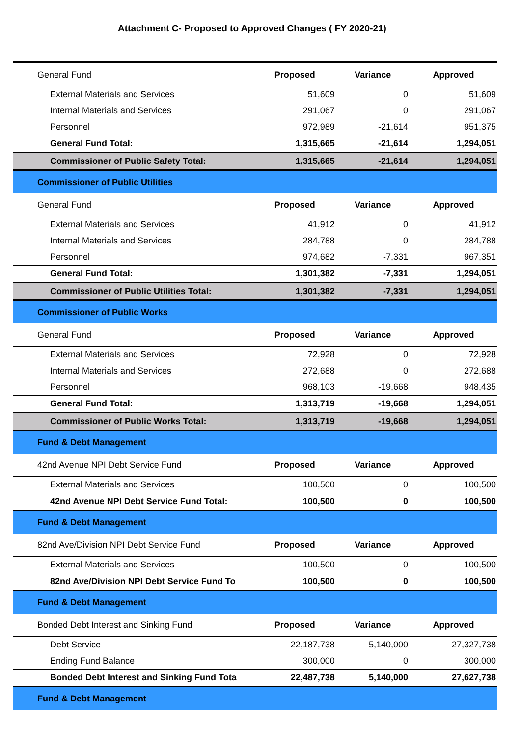Attachment C- Proposed to Approved Changes ( FY 2020-21)
| General Fund | Proposed | Variance | Approved |
| External Materials and Services | 51,609 | 0 | 51,609 |
| Internal Materials and Services | 291,067 | 0 | 291,067 |
| Personnel | 972,989 | -21,614 | 951,375 |
| General Fund Total: | 1,315,665 | -21,614 | 1,294,051 |
| Commissioner of Public Safety Total: | 1,315,665 | -21,614 | 1,294,051 |
| Commissioner of Public Utilities | | | |
| General Fund | Proposed | Variance | Approved |
| External Materials and Services | 41,912 | 0 | 41,912 |
| Internal Materials and Services | 284,788 | 0 | 284,788 |
| Personnel | 974,682 | -7,331 | 967,351 |
| General Fund Total: | 1,301,382 | -7,331 | 1,294,051 |
| Commissioner of Public Utilities Total: | 1,301,382 | -7,331 | 1,294,051 |
| Commissioner of Public Works | | | |
| General Fund | Proposed | Variance | Approved |
| External Materials and Services | 72,928 | 0 | 72,928 |
| Internal Materials and Services | 272,688 | 0 | 272,688 |
| Personnel | 968,103 | -19,668 | 948,435 |
| General Fund Total: | 1,313,719 | -19,668 | 1,294,051 |
| Commissioner of Public Works Total: | 1,313,719 | -19,668 | 1,294,051 |
| Fund & Debt Management | | | |
| 42nd Avenue NPI Debt Service Fund | Proposed | Variance | Approved |
| External Materials and Services | 100,500 | 0 | 100,500 |
| 42nd Avenue NPI Debt Service Fund Total: | 100,500 | 0 | 100,500 |
| Fund & Debt Management | | | |
| 82nd Ave/Division NPI Debt Service Fund | Proposed | Variance | Approved |
| External Materials and Services | 100,500 | 0 | 100,500 |
| 82nd Ave/Division NPI Debt Service Fund To | 100,500 | 0 | 100,500 |
| Fund & Debt Management | | | |
| Bonded Debt Interest and Sinking Fund | Proposed | Variance | Approved |
| Debt Service | 22,187,738 | 5,140,000 | 27,327,738 |
| Ending Fund Balance | 300,000 | 0 | 300,000 |
| Bonded Debt Interest and Sinking Fund Tota | 22,487,738 | 5,140,000 | 27,627,738 |
| Fund & Debt Management | | | |